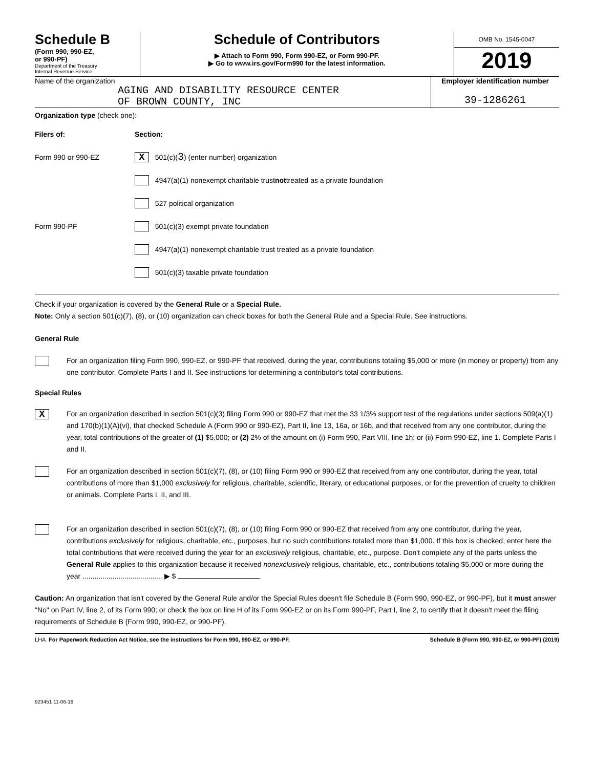Schedule B
(Form 990, 990-EZ,
or 990-PF)
Department of the Treasury
Internal Revenue Service
Schedule of Contributors
▶ Attach to Form 990, Form 990-EZ, or Form 990-PF.
▶ Go to www.irs.gov/Form990 for the latest information.
OMB No. 1545-0047
2019
Name of the organization
AGING AND DISABILITY RESOURCE CENTER
OF BROWN COUNTY, INC
Employer identification number
39-1286261
Organization type (check one):
Filers of: Section:
Form 990 or 990-EZ
X 501(c)( 3 ) (enter number) organization
4947(a)(1) nonexempt charitable trust not treated as a private foundation
527 political organization
Form 990-PF
501(c)(3) exempt private foundation
4947(a)(1) nonexempt charitable trust treated as a private foundation
501(c)(3) taxable private foundation
Check if your organization is covered by the General Rule or a Special Rule.
Note: Only a section 501(c)(7), (8), or (10) organization can check boxes for both the General Rule and a Special Rule. See instructions.
General Rule
For an organization filing Form 990, 990-EZ, or 990-PF that received, during the year, contributions totaling $5,000 or more (in money or property) from any one contributor. Complete Parts I and II. See instructions for determining a contributor's total contributions.
Special Rules
X
For an organization described in section 501(c)(3) filing Form 990 or 990-EZ that met the 33 1/3% support test of the regulations under sections 509(a)(1) and 170(b)(1)(A)(vi), that checked Schedule A (Form 990 or 990-EZ), Part II, line 13, 16a, or 16b, and that received from any one contributor, during the year, total contributions of the greater of (1) $5,000; or (2) 2% of the amount on (i) Form 990, Part VIII, line 1h; or (ii) Form 990-EZ, line 1. Complete Parts I and II.
For an organization described in section 501(c)(7), (8), or (10) filing Form 990 or 990-EZ that received from any one contributor, during the year, total contributions of more than $1,000 exclusively for religious, charitable, scientific, literary, or educational purposes, or for the prevention of cruelty to children or animals. Complete Parts I, II, and III.
For an organization described in section 501(c)(7), (8), or (10) filing Form 990 or 990-EZ that received from any one contributor, during the year, contributions exclusively for religious, charitable, etc., purposes, but no such contributions totaled more than $1,000. If this box is checked, enter here the total contributions that were received during the year for an exclusively religious, charitable, etc., purpose. Don't complete any of the parts unless the General Rule applies to this organization because it received nonexclusively religious, charitable, etc., contributions totaling $5,000 or more during the year ........................................ ▶ $
Caution: An organization that isn't covered by the General Rule and/or the Special Rules doesn't file Schedule B (Form 990, 990-EZ, or 990-PF), but it must answer "No" on Part IV, line 2, of its Form 990; or check the box on line H of its Form 990-EZ or on its Form 990-PF, Part I, line 2, to certify that it doesn't meet the filing requirements of Schedule B (Form 990, 990-EZ, or 990-PF).
LHA For Paperwork Reduction Act Notice, see the instructions for Form 990, 990-EZ, or 990-PF. Schedule B (Form 990, 990-EZ, or 990-PF) (2019)
923451 11-06-19